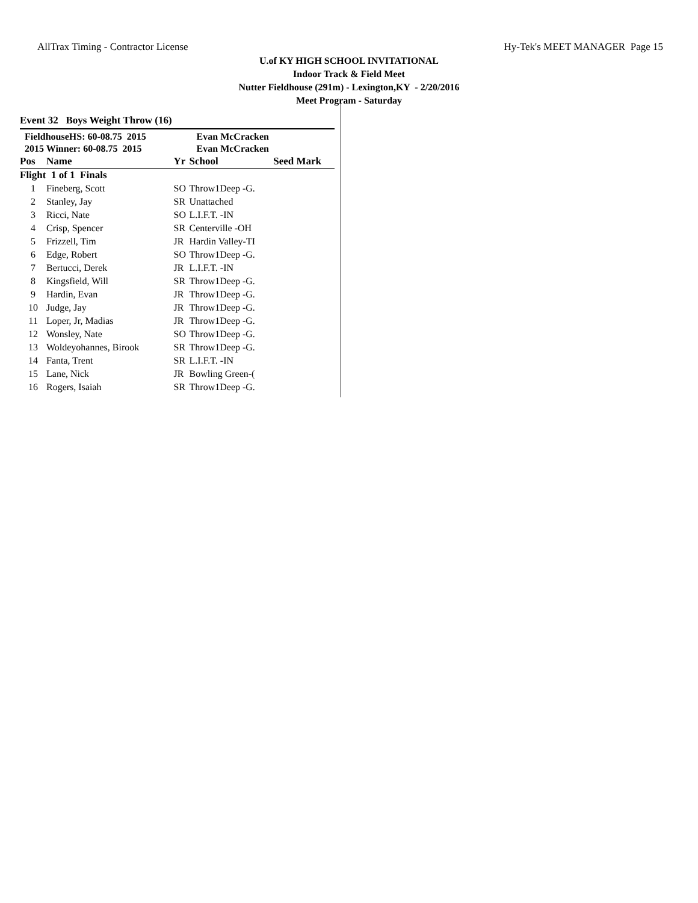AllTrax Timing - Contractor License Hy-Tek's MEET MANAGER Page 15
U.of KY HIGH SCHOOL INVITATIONAL
Indoor Track & Field Meet
Nutter Fieldhouse (291m) - Lexington,KY - 2/20/2016
Meet Program - Saturday
Event 32 Boys Weight Throw (16)
| FieldhouseHS: 60-08.75 2015 | | | Evan McCracken | |
| 2015 Winner: 60-08.75 2015 | | | Evan McCracken | |
| Pos | Name | Yr | School | Seed Mark |
| Flight 1 of 1 Finals | | | | |
| 1 | Fineberg, Scott | SO | Throw1Deep -G. | |
| 2 | Stanley, Jay | SR | Unattached | |
| 3 | Ricci, Nate | SO | L.I.F.T. -IN | |
| 4 | Crisp, Spencer | SR | Centerville -OH | |
| 5 | Frizzell, Tim | JR | Hardin Valley-TI | |
| 6 | Edge, Robert | SO | Throw1Deep -G. | |
| 7 | Bertucci, Derek | JR | L.I.F.T. -IN | |
| 8 | Kingsfield, Will | SR | Throw1Deep -G. | |
| 9 | Hardin, Evan | JR | Throw1Deep -G. | |
| 10 | Judge, Jay | JR | Throw1Deep -G. | |
| 11 | Loper, Jr, Madias | JR | Throw1Deep -G. | |
| 12 | Wonsley, Nate | SO | Throw1Deep -G. | |
| 13 | Woldeyohannes, Birook | SR | Throw1Deep -G. | |
| 14 | Fanta, Trent | SR | L.I.F.T. -IN | |
| 15 | Lane, Nick | JR | Bowling Green-( | |
| 16 | Rogers, Isaiah | SR | Throw1Deep -G. | |